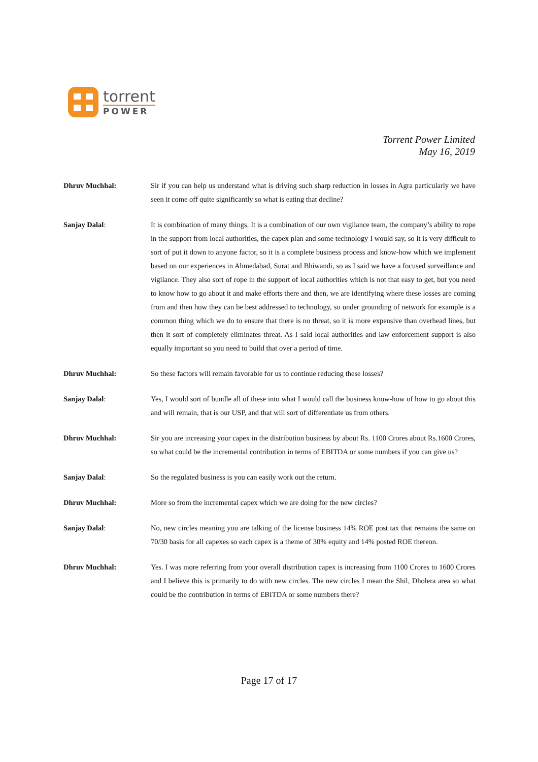torrent
POWER
Torrent Power Limited
May 16, 2019
Dhruv Muchhal: Sir if you can help us understand what is driving such sharp reduction in losses in Agra particularly we have seen it come off quite significantly so what is eating that decline?
Sanjay Dalal: It is combination of many things. It is a combination of our own vigilance team, the company’s ability to rope in the support from local authorities, the capex plan and some technology I would say, so it is very difficult to sort of put it down to anyone factor, so it is a complete business process and know-how which we implement based on our experiences in Ahmedabad, Surat and Bhiwandi, so as I said we have a focused surveillance and vigilance. They also sort of rope in the support of local authorities which is not that easy to get, but you need to know how to go about it and make efforts there and then, we are identifying where these losses are coming from and then how they can be best addressed to technology, so under grounding of network for example is a common thing which we do to ensure that there is no threat, so it is more expensive than overhead lines, but then it sort of completely eliminates threat. As I said local authorities and law enforcement support is also equally important so you need to build that over a period of time.
Dhruv Muchhal: So these factors will remain favorable for us to continue reducing these losses?
Sanjay Dalal: Yes, I would sort of bundle all of these into what I would call the business know-how of how to go about this and will remain, that is our USP, and that will sort of differentiate us from others.
Dhruv Muchhal: Sir you are increasing your capex in the distribution business by about Rs. 1100 Crores about Rs.1600 Crores, so what could be the incremental contribution in terms of EBITDA or some numbers if you can give us?
Sanjay Dalal: So the regulated business is you can easily work out the return.
Dhruv Muchhal: More so from the incremental capex which we are doing for the new circles?
Sanjay Dalal: No, new circles meaning you are talking of the license business 14% ROE post tax that remains the same on 70/30 basis for all capexes so each capex is a theme of 30% equity and 14% posted ROE thereon.
Dhruv Muchhal: Yes. I was more referring from your overall distribution capex is increasing from 1100 Crores to 1600 Crores and I believe this is primarily to do with new circles. The new circles I mean the Shil, Dholera area so what could be the contribution in terms of EBITDA or some numbers there?
Page 17 of 17